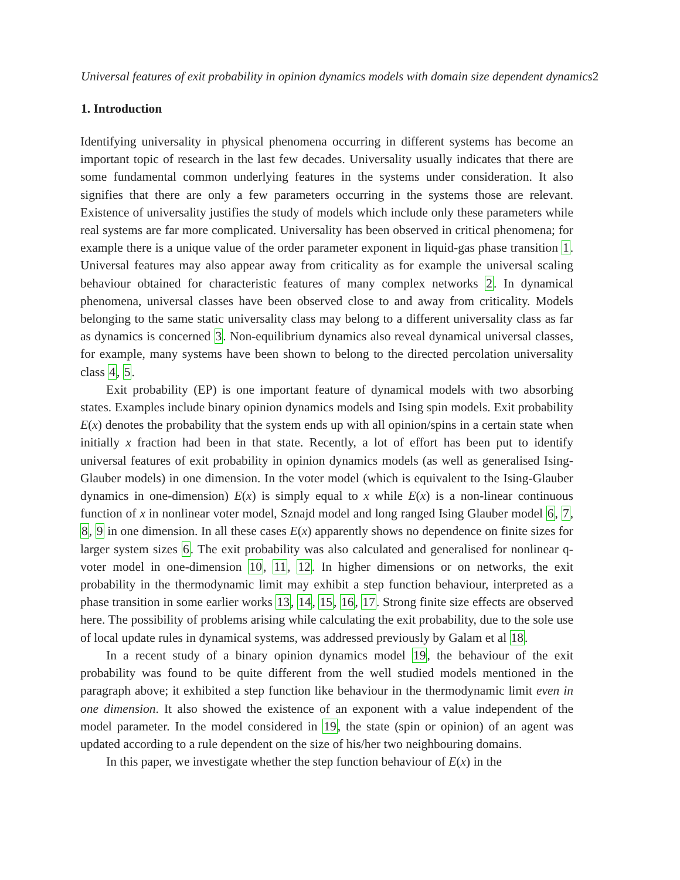Universal features of exit probability in opinion dynamics models with domain size dependent dynamics2
1. Introduction
Identifying universality in physical phenomena occurring in different systems has become an important topic of research in the last few decades. Universality usually indicates that there are some fundamental common underlying features in the systems under consideration. It also signifies that there are only a few parameters occurring in the systems those are relevant. Existence of universality justifies the study of models which include only these parameters while real systems are far more complicated. Universality has been observed in critical phenomena; for example there is a unique value of the order parameter exponent in liquid-gas phase transition 1. Universal features may also appear away from criticality as for example the universal scaling behaviour obtained for characteristic features of many complex networks 2. In dynamical phenomena, universal classes have been observed close to and away from criticality. Models belonging to the same static universality class may belong to a different universality class as far as dynamics is concerned 3. Non-equilibrium dynamics also reveal dynamical universal classes, for example, many systems have been shown to belong to the directed percolation universality class 4, 5.
Exit probability (EP) is one important feature of dynamical models with two absorbing states. Examples include binary opinion dynamics models and Ising spin models. Exit probability E(x) denotes the probability that the system ends up with all opinion/spins in a certain state when initially x fraction had been in that state. Recently, a lot of effort has been put to identify universal features of exit probability in opinion dynamics models (as well as generalised Ising-Glauber models) in one dimension. In the voter model (which is equivalent to the Ising-Glauber dynamics in one-dimension) E(x) is simply equal to x while E(x) is a non-linear continuous function of x in nonlinear voter model, Sznajd model and long ranged Ising Glauber model 6, 7, 8, 9 in one dimension. In all these cases E(x) apparently shows no dependence on finite sizes for larger system sizes 6. The exit probability was also calculated and generalised for nonlinear q-voter model in one-dimension 10, 11, 12. In higher dimensions or on networks, the exit probability in the thermodynamic limit may exhibit a step function behaviour, interpreted as a phase transition in some earlier works 13, 14, 15, 16, 17. Strong finite size effects are observed here. The possibility of problems arising while calculating the exit probability, due to the sole use of local update rules in dynamical systems, was addressed previously by Galam et al 18.
In a recent study of a binary opinion dynamics model 19, the behaviour of the exit probability was found to be quite different from the well studied models mentioned in the paragraph above; it exhibited a step function like behaviour in the thermodynamic limit even in one dimension. It also showed the existence of an exponent with a value independent of the model parameter. In the model considered in 19, the state (spin or opinion) of an agent was updated according to a rule dependent on the size of his/her two neighbouring domains.
In this paper, we investigate whether the step function behaviour of E(x) in the